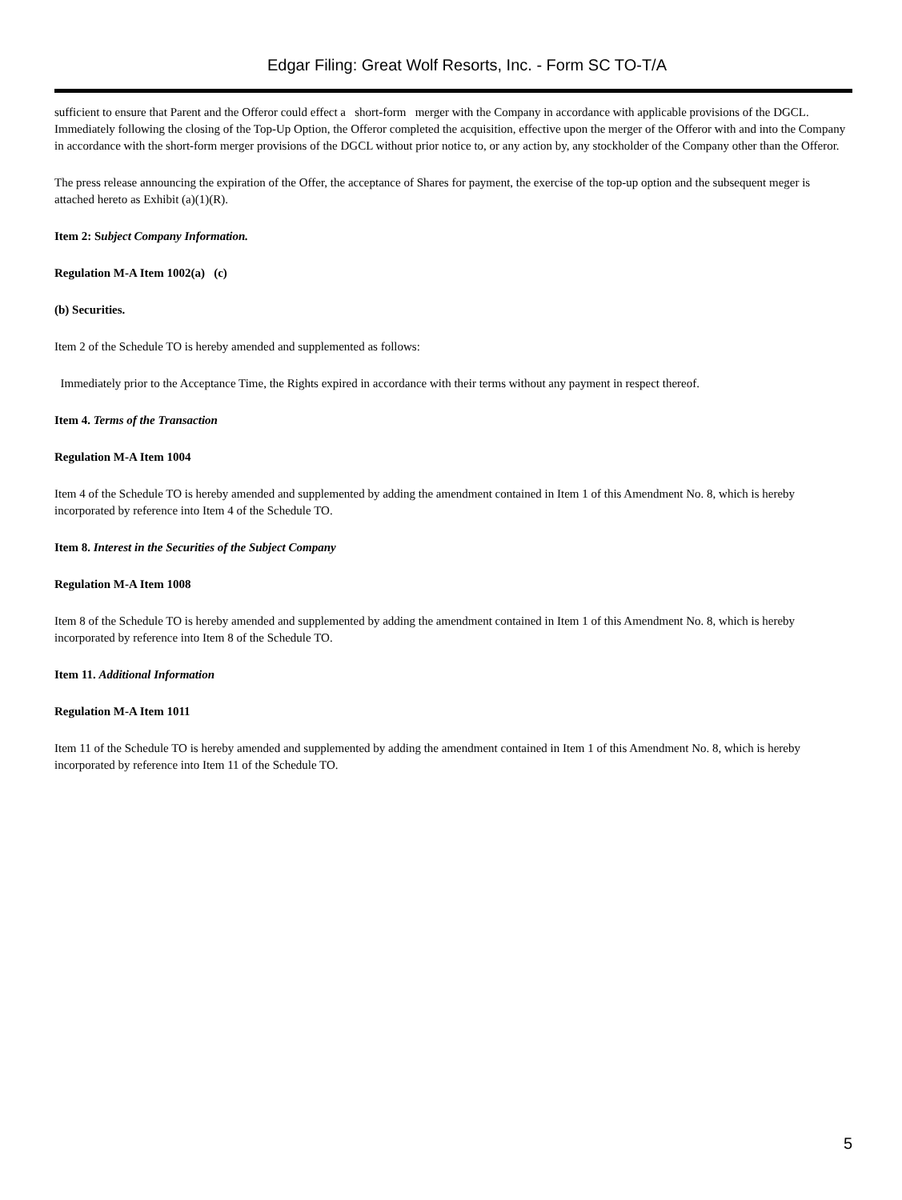Edgar Filing: Great Wolf Resorts, Inc. - Form SC TO-T/A
sufficient to ensure that Parent and the Offeror could effect a short-form merger with the Company in accordance with applicable provisions of the DGCL. Immediately following the closing of the Top-Up Option, the Offeror completed the acquisition, effective upon the merger of the Offeror with and into the Company in accordance with the short-form merger provisions of the DGCL without prior notice to, or any action by, any stockholder of the Company other than the Offeror.
The press release announcing the expiration of the Offer, the acceptance of Shares for payment, the exercise of the top-up option and the subsequent meger is attached hereto as Exhibit (a)(1)(R).
Item 2: Subject Company Information.
Regulation M-A Item 1002(a) (c)
(b) Securities.
Item 2 of the Schedule TO is hereby amended and supplemented as follows:
Immediately prior to the Acceptance Time, the Rights expired in accordance with their terms without any payment in respect thereof.
Item 4. Terms of the Transaction
Regulation M-A Item 1004
Item 4 of the Schedule TO is hereby amended and supplemented by adding the amendment contained in Item 1 of this Amendment No. 8, which is hereby incorporated by reference into Item 4 of the Schedule TO.
Item 8. Interest in the Securities of the Subject Company
Regulation M-A Item 1008
Item 8 of the Schedule TO is hereby amended and supplemented by adding the amendment contained in Item 1 of this Amendment No. 8, which is hereby incorporated by reference into Item 8 of the Schedule TO.
Item 11. Additional Information
Regulation M-A Item 1011
Item 11 of the Schedule TO is hereby amended and supplemented by adding the amendment contained in Item 1 of this Amendment No. 8, which is hereby incorporated by reference into Item 11 of the Schedule TO.
5